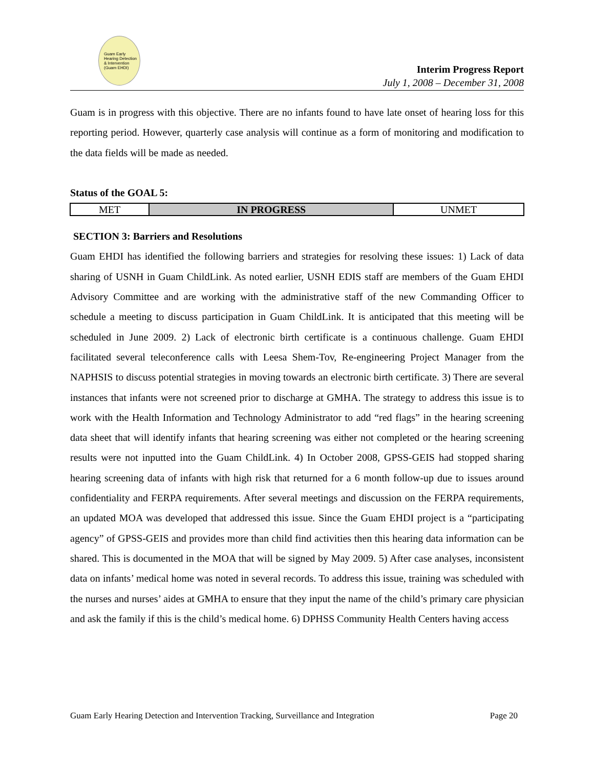Guam Early Hearing Detection & Intervention (Guam EHDI)
Interim Progress Report
July 1, 2008 – December 31, 2008
Guam is in progress with this objective. There are no infants found to have late onset of hearing loss for this reporting period. However, quarterly case analysis will continue as a form of monitoring and modification to the data fields will be made as needed.
Status of the GOAL 5:
| MET | IN PROGRESS | UNMET |
SECTION 3: Barriers and Resolutions
Guam EHDI has identified the following barriers and strategies for resolving these issues: 1) Lack of data sharing of USNH in Guam ChildLink. As noted earlier, USNH EDIS staff are members of the Guam EHDI Advisory Committee and are working with the administrative staff of the new Commanding Officer to schedule a meeting to discuss participation in Guam ChildLink. It is anticipated that this meeting will be scheduled in June 2009. 2) Lack of electronic birth certificate is a continuous challenge. Guam EHDI facilitated several teleconference calls with Leesa Shem-Tov, Re-engineering Project Manager from the NAPHSIS to discuss potential strategies in moving towards an electronic birth certificate. 3) There are several instances that infants were not screened prior to discharge at GMHA. The strategy to address this issue is to work with the Health Information and Technology Administrator to add “red flags” in the hearing screening data sheet that will identify infants that hearing screening was either not completed or the hearing screening results were not inputted into the Guam ChildLink. 4) In October 2008, GPSS-GEIS had stopped sharing hearing screening data of infants with high risk that returned for a 6 month follow-up due to issues around confidentiality and FERPA requirements. After several meetings and discussion on the FERPA requirements, an updated MOA was developed that addressed this issue. Since the Guam EHDI project is a “participating agency” of GPSS-GEIS and provides more than child find activities then this hearing data information can be shared. This is documented in the MOA that will be signed by May 2009. 5) After case analyses, inconsistent data on infants’ medical home was noted in several records. To address this issue, training was scheduled with the nurses and nurses’ aides at GMHA to ensure that they input the name of the child’s primary care physician and ask the family if this is the child’s medical home. 6) DPHSS Community Health Centers having access
Guam Early Hearing Detection and Intervention Tracking, Surveillance and Integration Page 20